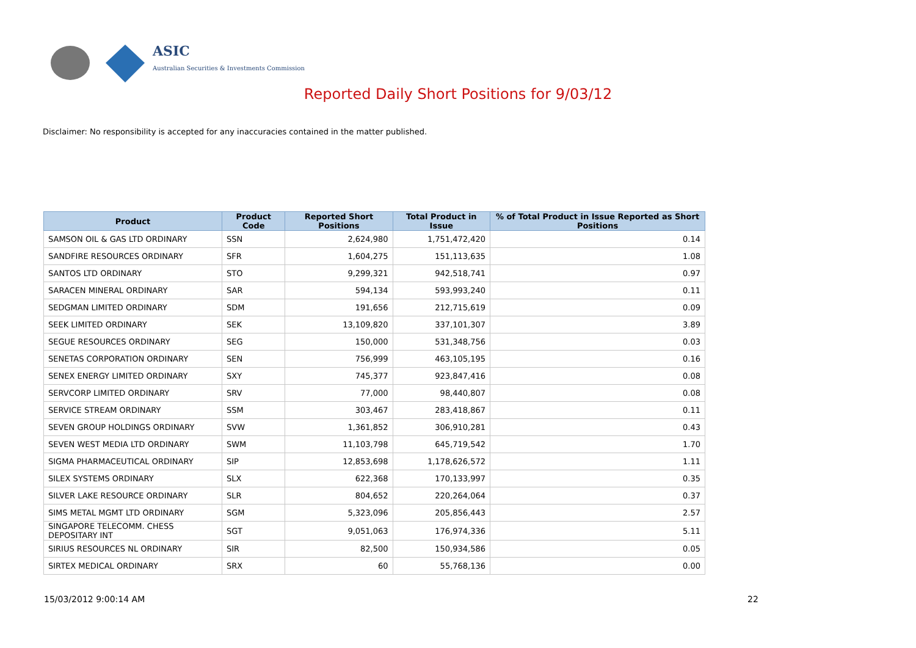ASIC
Australian Securities & Investments Commission
Reported Daily Short Positions for 9/03/12
Disclaimer: No responsibility is accepted for any inaccuracies contained in the matter published.
| Product | Product Code | Reported Short Positions | Total Product in Issue | % of Total Product in Issue Reported as Short Positions |
| --- | --- | --- | --- | --- |
| SAMSON OIL & GAS LTD ORDINARY | SSN | 2,624,980 | 1,751,472,420 | 0.14 |
| SANDFIRE RESOURCES ORDINARY | SFR | 1,604,275 | 151,113,635 | 1.08 |
| SANTOS LTD ORDINARY | STO | 9,299,321 | 942,518,741 | 0.97 |
| SARACEN MINERAL ORDINARY | SAR | 594,134 | 593,993,240 | 0.11 |
| SEDGMAN LIMITED ORDINARY | SDM | 191,656 | 212,715,619 | 0.09 |
| SEEK LIMITED ORDINARY | SEK | 13,109,820 | 337,101,307 | 3.89 |
| SEGUE RESOURCES ORDINARY | SEG | 150,000 | 531,348,756 | 0.03 |
| SENETAS CORPORATION ORDINARY | SEN | 756,999 | 463,105,195 | 0.16 |
| SENEX ENERGY LIMITED ORDINARY | SXY | 745,377 | 923,847,416 | 0.08 |
| SERVCORP LIMITED ORDINARY | SRV | 77,000 | 98,440,807 | 0.08 |
| SERVICE STREAM ORDINARY | SSM | 303,467 | 283,418,867 | 0.11 |
| SEVEN GROUP HOLDINGS ORDINARY | SVW | 1,361,852 | 306,910,281 | 0.43 |
| SEVEN WEST MEDIA LTD ORDINARY | SWM | 11,103,798 | 645,719,542 | 1.70 |
| SIGMA PHARMACEUTICAL ORDINARY | SIP | 12,853,698 | 1,178,626,572 | 1.11 |
| SILEX SYSTEMS ORDINARY | SLX | 622,368 | 170,133,997 | 0.35 |
| SILVER LAKE RESOURCE ORDINARY | SLR | 804,652 | 220,264,064 | 0.37 |
| SIMS METAL MGMT LTD ORDINARY | SGM | 5,323,096 | 205,856,443 | 2.57 |
| SINGAPORE TELECOMM. CHESS DEPOSITARY INT | SGT | 9,051,063 | 176,974,336 | 5.11 |
| SIRIUS RESOURCES NL ORDINARY | SIR | 82,500 | 150,934,586 | 0.05 |
| SIRTEX MEDICAL ORDINARY | SRX | 60 | 55,768,136 | 0.00 |
15/03/2012 9:00:14 AM 22